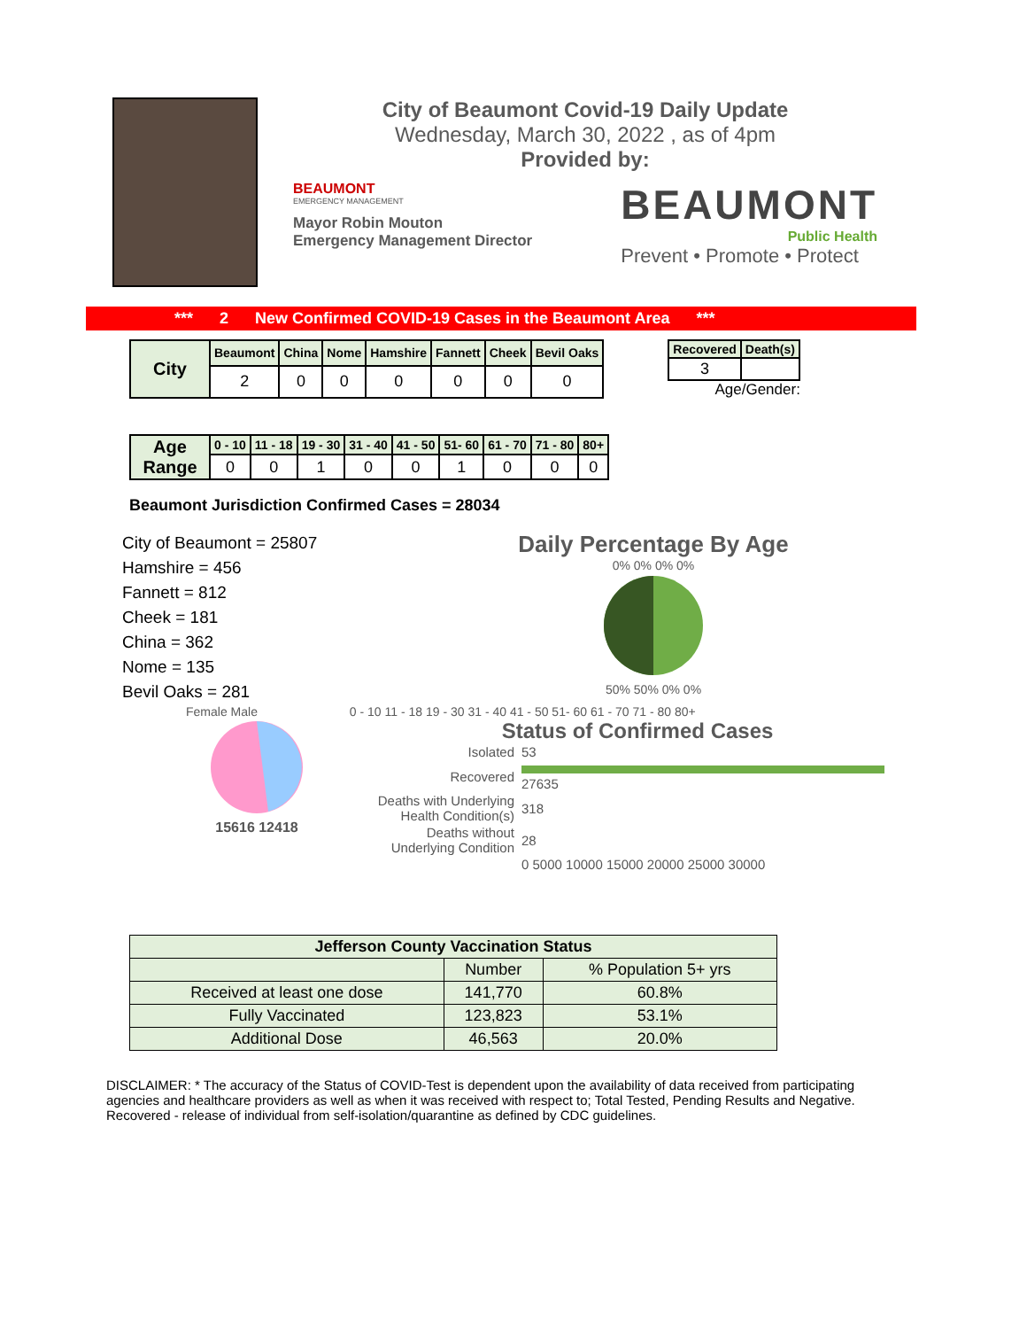City of Beaumont Covid-19 Daily Update
Wednesday, March 30, 2022 , as of 4pm
Provided by:
BEAUMONT
EMERGENCY MANAGEMENT
Mayor Robin Mouton
Emergency Management Director
BEAUMONT
Public Health
Prevent • Promote • Protect
*** 2 New Confirmed COVID-19 Cases in the Beaumont Area ***
| City | Beaumont | China | Nome | Hamshire | Fannett | Cheek | Bevil Oaks |
| --- | --- | --- | --- | --- | --- | --- | --- |
| | 2 | 0 | 0 | 0 | 0 | 0 | 0 |
| Recovered | Death(s) |
| --- | --- |
| 3 | |
Age/Gender:
| Age Range | 0 - 10 | 11 - 18 | 19 - 30 | 31 - 40 | 41 - 50 | 51- 60 | 61 - 70 | 71 - 80 | 80+ |
| --- | --- | --- | --- | --- | --- | --- | --- | --- | --- |
| | 0 | 0 | 1 | 0 | 0 | 1 | 0 | 0 | 0 |
Beaumont Jurisdiction Confirmed Cases = 28034
City of Beaumont = 25807
Hamshire = 456
Fannett = 812
Cheek = 181
China = 362
Nome = 135
Bevil Oaks = 281
Daily Percentage By Age
0% 0% 0% 0%
50% 50% 0% 0%
Female Male 0 - 10 11 - 18 19 - 30 31 - 40 41 - 50 51- 60 61 - 70 71 - 80 80+
15616 12418
Status of Confirmed Cases
| Isolated | 53 |
| Recovered | 27635 |
| Deaths with Underlying Health Condition(s) | 318 |
| Deaths without Underlying Condition | 28 |
| | 0 5000 10000 15000 20000 25000 30000 |
| Jefferson County Vaccination Status | | |
| | Number | % Population 5+ yrs |
| Received at least one dose | 141,770 | 60.8% |
| Fully Vaccinated | 123,823 | 53.1% |
| Additional Dose | 46,563 | 20.0% |
DISCLAIMER: * The accuracy of the Status of COVID-Test is dependent upon the availability of data received from participating agencies and healthcare providers as well as when it was received with respect to; Total Tested, Pending Results and Negative. Recovered - release of individual from self-isolation/quarantine as defined by CDC guidelines.